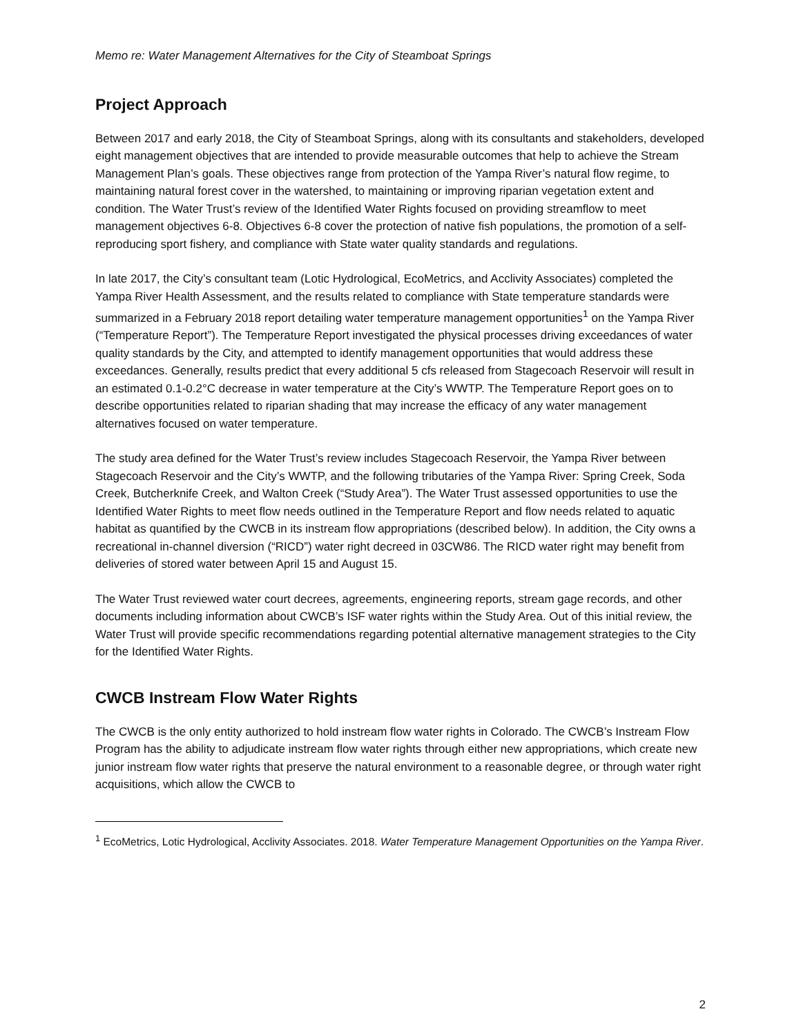Memo re: Water Management Alternatives for the City of Steamboat Springs
Project Approach
Between 2017 and early 2018, the City of Steamboat Springs, along with its consultants and stakeholders, developed eight management objectives that are intended to provide measurable outcomes that help to achieve the Stream Management Plan’s goals. These objectives range from protection of the Yampa River’s natural flow regime, to maintaining natural forest cover in the watershed, to maintaining or improving riparian vegetation extent and condition. The Water Trust’s review of the Identified Water Rights focused on providing streamflow to meet management objectives 6-8. Objectives 6-8 cover the protection of native fish populations, the promotion of a self-reproducing sport fishery, and compliance with State water quality standards and regulations.
In late 2017, the City’s consultant team (Lotic Hydrological, EcoMetrics, and Acclivity Associates) completed the Yampa River Health Assessment, and the results related to compliance with State temperature standards were summarized in a February 2018 report detailing water temperature management opportunities<sup>1</sup> on the Yampa River (“Temperature Report”). The Temperature Report investigated the physical processes driving exceedances of water quality standards by the City, and attempted to identify management opportunities that would address these exceedances. Generally, results predict that every additional 5 cfs released from Stagecoach Reservoir will result in an estimated 0.1-0.2°C decrease in water temperature at the City’s WWTP. The Temperature Report goes on to describe opportunities related to riparian shading that may increase the efficacy of any water management alternatives focused on water temperature.
The study area defined for the Water Trust’s review includes Stagecoach Reservoir, the Yampa River between Stagecoach Reservoir and the City’s WWTP, and the following tributaries of the Yampa River: Spring Creek, Soda Creek, Butcherknife Creek, and Walton Creek (“Study Area”). The Water Trust assessed opportunities to use the Identified Water Rights to meet flow needs outlined in the Temperature Report and flow needs related to aquatic habitat as quantified by the CWCB in its instream flow appropriations (described below). In addition, the City owns a recreational in-channel diversion (“RICD”) water right decreed in 03CW86. The RICD water right may benefit from deliveries of stored water between April 15 and August 15.
The Water Trust reviewed water court decrees, agreements, engineering reports, stream gage records, and other documents including information about CWCB’s ISF water rights within the Study Area. Out of this initial review, the Water Trust will provide specific recommendations regarding potential alternative management strategies to the City for the Identified Water Rights.
CWCB Instream Flow Water Rights
The CWCB is the only entity authorized to hold instream flow water rights in Colorado. The CWCB’s Instream Flow Program has the ability to adjudicate instream flow water rights through either new appropriations, which create new junior instream flow water rights that preserve the natural environment to a reasonable degree, or through water right acquisitions, which allow the CWCB to
<sup>1</sup> EcoMetrics, Lotic Hydrological, Acclivity Associates. 2018. Water Temperature Management Opportunities on the Yampa River.
2